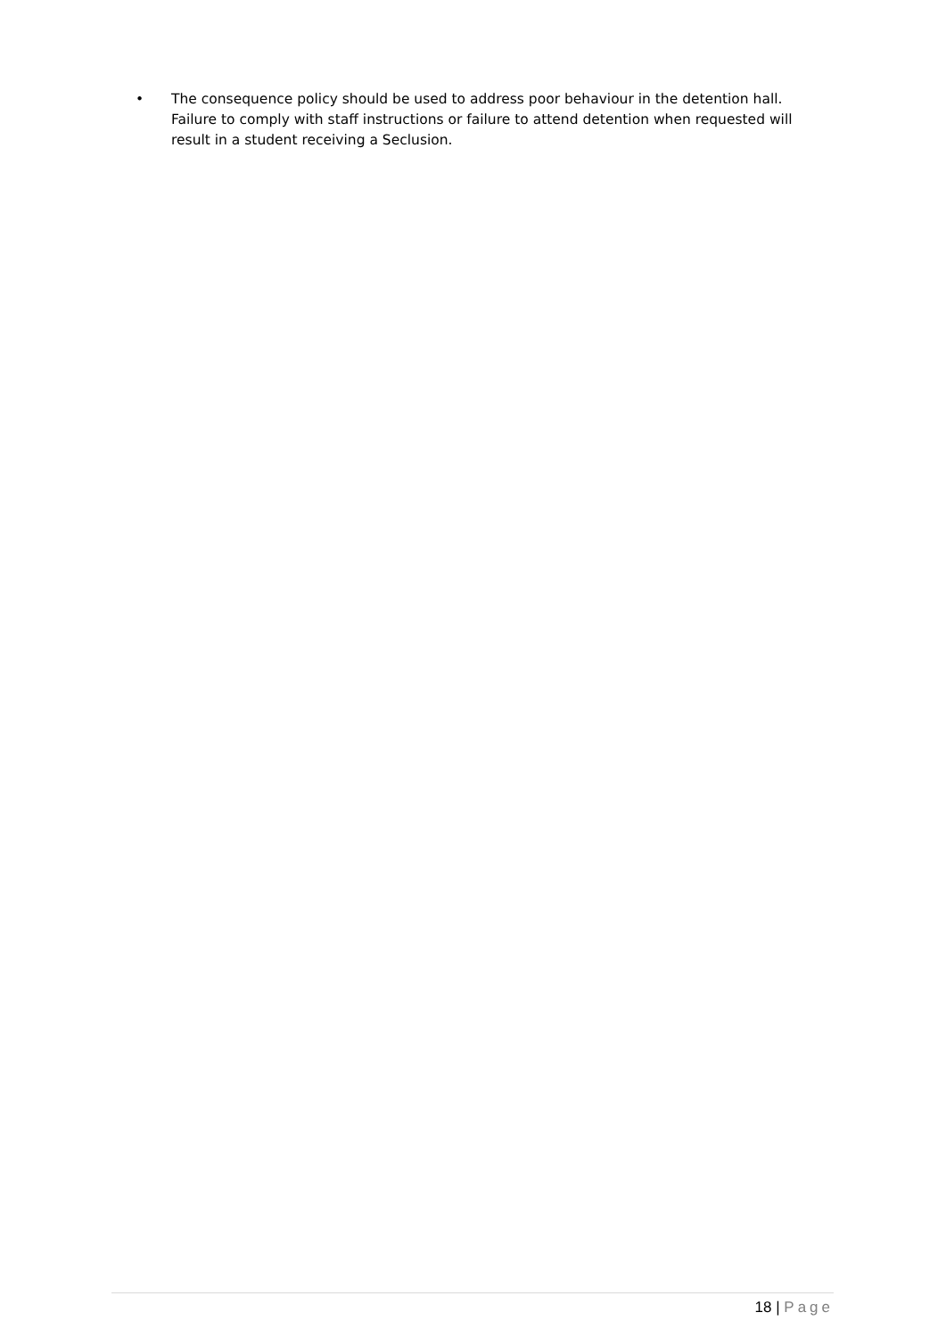• The consequence policy should be used to address poor behaviour in the detention hall. Failure to comply with staff instructions or failure to attend detention when requested will result in a student receiving a Seclusion.
18 | Page